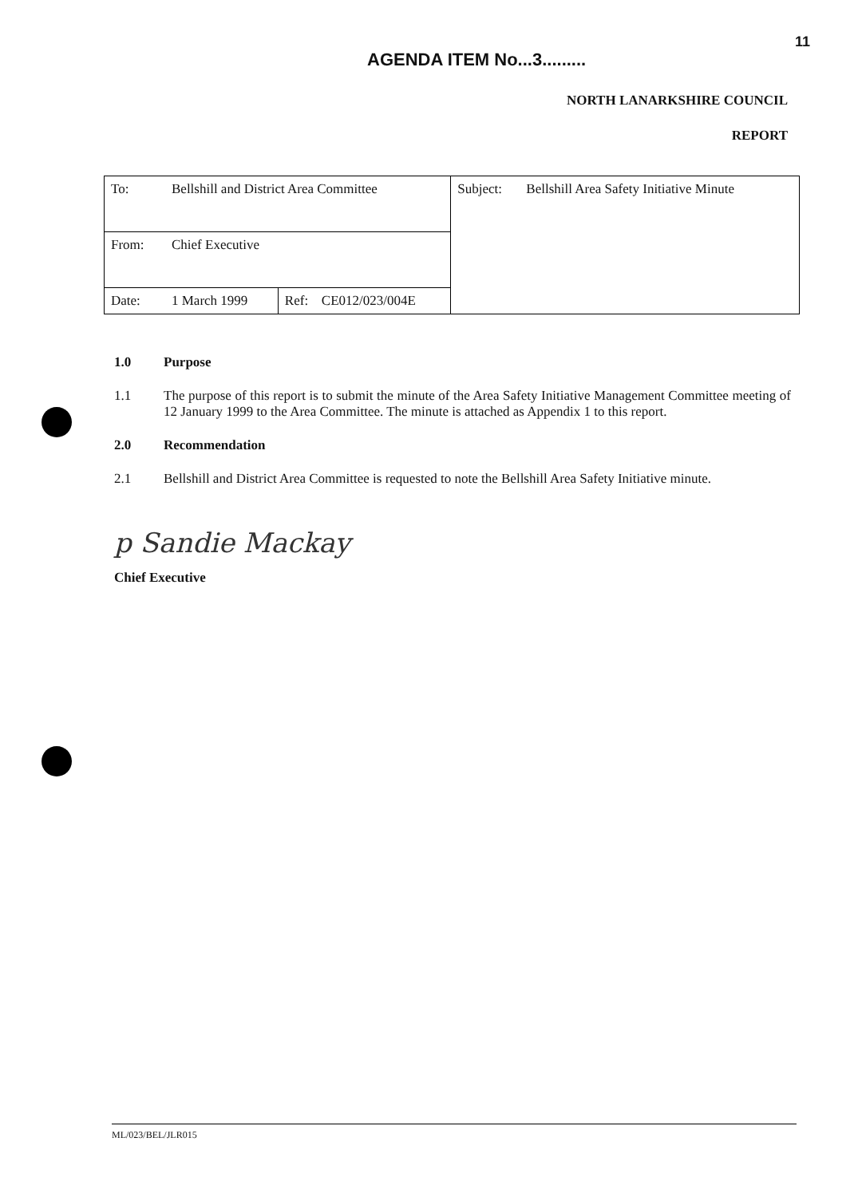AGENDA ITEM No...3.........
11
NORTH LANARKSHIRE COUNCIL
REPORT
| To: | Bellshill and District Area Committee | | | Subject: | Bellshill Area Safety Initiative Minute |
| From: | Chief Executive | | | | |
| Date: | 1 March 1999 | Ref: | CE012/023/004E | | |
1.0 Purpose
1.1 The purpose of this report is to submit the minute of the Area Safety Initiative Management Committee meeting of 12 January 1999 to the Area Committee. The minute is attached as Appendix 1 to this report.
2.0 Recommendation
2.1 Bellshill and District Area Committee is requested to note the Bellshill Area Safety Initiative minute.
p Sandie Mackay
Chief Executive
ML/023/BEL/JLR015